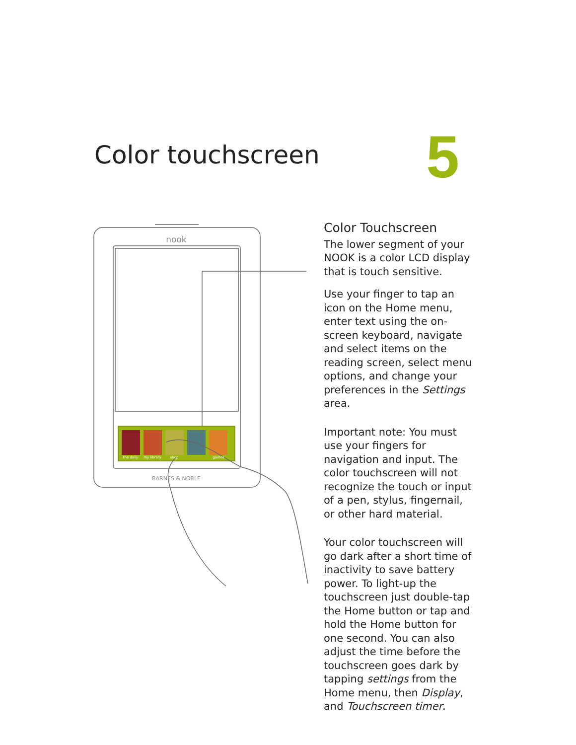Color touchscreen
5
nook
BARNES & NOBLE
the daily
my library
shop
games
Color Touchscreen
The lower segment of your NOOK is a color LCD display that is touch sensitive.
Use your finger to tap an icon on the Home menu, enter text using the on-screen keyboard, navigate and select items on the reading screen, select menu options, and change your preferences in the Settings area.
Important note: You must use your fingers for navigation and input. The color touchscreen will not recognize the touch or input of a pen, stylus, fingernail, or other hard material.
Your color touchscreen will go dark after a short time of inactivity to save battery power. To light-up the touchscreen just double-tap the Home button or tap and hold the Home button for one second. You can also adjust the time before the touchscreen goes dark by tapping settings from the Home menu, then Display, and Touchscreen timer.